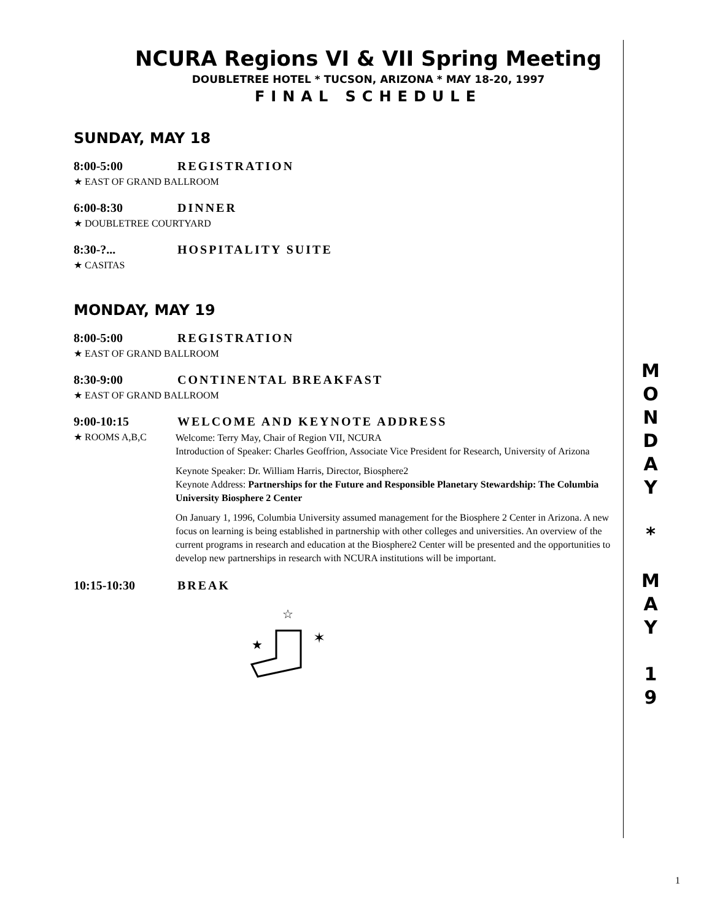NCURA Regions VI & VII Spring Meeting
DOUBLETREE HOTEL * TUCSON, ARIZONA * MAY 18-20, 1997
FINAL SCHEDULE
SUNDAY, MAY 18
8:00-5:00 REGISTRATION
★ EAST OF GRAND BALLROOM
6:00-8:30 DINNER
★ DOUBLETREE COURTYARD
8:30-?... HOSPITALITY SUITE
★ CASITAS
MONDAY, MAY 19
8:00-5:00 REGISTRATION
★ EAST OF GRAND BALLROOM
8:30-9:00 CONTINENTAL BREAKFAST
★ EAST OF GRAND BALLROOM
9:00-10:15 WELCOME AND KEYNOTE ADDRESS
★ ROOMS A,B,C
Welcome: Terry May, Chair of Region VII, NCURA
Introduction of Speaker: Charles Geoffrion, Associate Vice President for Research, University of Arizona
Keynote Speaker: Dr. William Harris, Director, Biosphere2
Keynote Address: Partnerships for the Future and Responsible Planetary Stewardship: The Columbia University Biosphere 2 Center
On January 1, 1996, Columbia University assumed management for the Biosphere 2 Center in Arizona. A new focus on learning is being established in partnership with other colleges and universities. An overview of the current programs in research and education at the Biosphere2 Center will be presented and the opportunities to develop new partnerships in research with NCURA institutions will be important.
10:15-10:30 BREAK
☆
★
✶
M
O
N
D
A
Y
*
M
A
Y
1
9
1